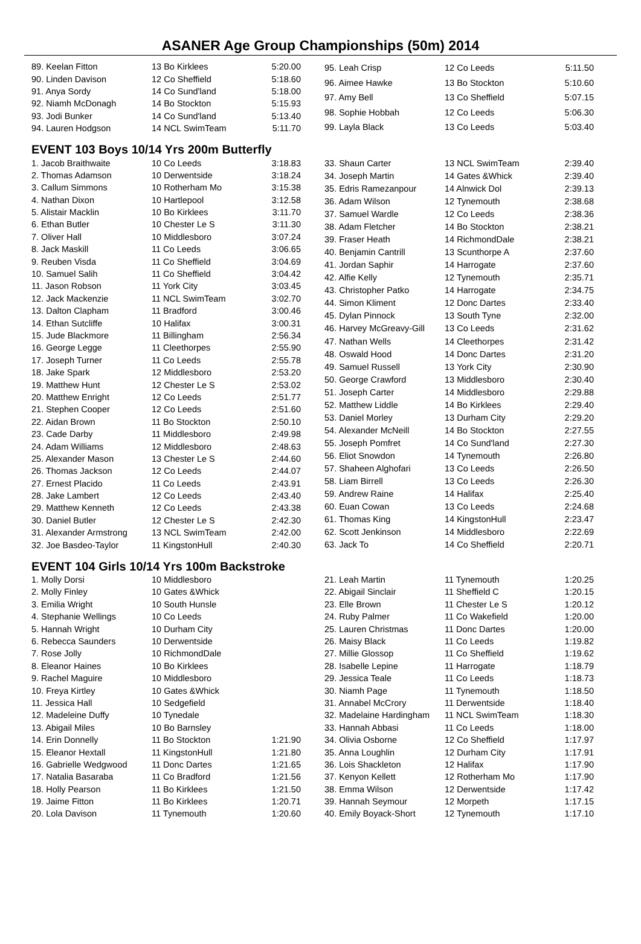ASANER Age Group Championships (50m) 2014
| 89. Keelan Fitton | 13 Bo Kirklees | 5:20.00 |
| 90. Linden Davison | 12 Co Sheffield | 5:18.60 |
| 91. Anya Sordy | 14 Co Sund'land | 5:18.00 |
| 92. Niamh McDonagh | 14 Bo Stockton | 5:15.93 |
| 93. Jodi Bunker | 14 Co Sund'land | 5:13.40 |
| 94. Lauren Hodgson | 14 NCL SwimTeam | 5:11.70 |
| 95. Leah Crisp | 12 Co Leeds | 5:11.50 |
| 96. Aimee Hawke | 13 Bo Stockton | 5:10.60 |
| 97. Amy Bell | 13 Co Sheffield | 5:07.15 |
| 98. Sophie Hobbah | 12 Co Leeds | 5:06.30 |
| 99. Layla Black | 13 Co Leeds | 5:03.40 |
EVENT 103 Boys 10/14 Yrs 200m Butterfly
| 1. Jacob Braithwaite | 10 Co Leeds | 3:18.83 |
| 2. Thomas Adamson | 10 Derwentside | 3:18.24 |
| 3. Callum Simmons | 10 Rotherham Mo | 3:15.38 |
| 4. Nathan Dixon | 10 Hartlepool | 3:12.58 |
| 5. Alistair Macklin | 10 Bo Kirklees | 3:11.70 |
| 6. Ethan Butler | 10 Chester Le S | 3:11.30 |
| 7. Oliver Hall | 10 Middlesboro | 3:07.24 |
| 8. Jack Maskill | 11 Co Leeds | 3:06.65 |
| 9. Reuben Visda | 11 Co Sheffield | 3:04.69 |
| 10. Samuel Salih | 11 Co Sheffield | 3:04.42 |
| 11. Jason Robson | 11 York City | 3:03.45 |
| 12. Jack Mackenzie | 11 NCL SwimTeam | 3:02.70 |
| 13. Dalton Clapham | 11 Bradford | 3:00.46 |
| 14. Ethan Sutcliffe | 10 Halifax | 3:00.31 |
| 15. Jude Blackmore | 11 Billingham | 2:56.34 |
| 16. George Legge | 11 Cleethorpes | 2:55.90 |
| 17. Joseph Turner | 11 Co Leeds | 2:55.78 |
| 18. Jake Spark | 12 Middlesboro | 2:53.20 |
| 19. Matthew Hunt | 12 Chester Le S | 2:53.02 |
| 20. Matthew Enright | 12 Co Leeds | 2:51.77 |
| 21. Stephen Cooper | 12 Co Leeds | 2:51.60 |
| 22. Aidan Brown | 11 Bo Stockton | 2:50.10 |
| 23. Cade Darby | 11 Middlesboro | 2:49.98 |
| 24. Adam Williams | 12 Middlesboro | 2:48.63 |
| 25. Alexander Mason | 13 Chester Le S | 2:44.60 |
| 26. Thomas Jackson | 12 Co Leeds | 2:44.07 |
| 27. Ernest Placido | 11 Co Leeds | 2:43.91 |
| 28. Jake Lambert | 12 Co Leeds | 2:43.40 |
| 29. Matthew Kenneth | 12 Co Leeds | 2:43.38 |
| 30. Daniel Butler | 12 Chester Le S | 2:42.30 |
| 31. Alexander Armstrong | 13 NCL SwimTeam | 2:42.00 |
| 32. Joe Basdeo-Taylor | 11 KingstonHull | 2:40.30 |
| 33. Shaun Carter | 13 NCL SwimTeam | 2:39.40 |
| 34. Joseph Martin | 14 Gates &Whick | 2:39.40 |
| 35. Edris Ramezanpour | 14 Alnwick Dol | 2:39.13 |
| 36. Adam Wilson | 12 Tynemouth | 2:38.68 |
| 37. Samuel Wardle | 12 Co Leeds | 2:38.36 |
| 38. Adam Fletcher | 14 Bo Stockton | 2:38.21 |
| 39. Fraser Heath | 14 RichmondDale | 2:38.21 |
| 40. Benjamin Cantrill | 13 Scunthorpe A | 2:37.60 |
| 41. Jordan Saphir | 14 Harrogate | 2:37.60 |
| 42. Alfie Kelly | 12 Tynemouth | 2:35.71 |
| 43. Christopher Patko | 14 Harrogate | 2:34.75 |
| 44. Simon Kliment | 12 Donc Dartes | 2:33.40 |
| 45. Dylan Pinnock | 13 South Tyne | 2:32.00 |
| 46. Harvey McGreavy-Gill | 13 Co Leeds | 2:31.62 |
| 47. Nathan Wells | 14 Cleethorpes | 2:31.42 |
| 48. Oswald Hood | 14 Donc Dartes | 2:31.20 |
| 49. Samuel Russell | 13 York City | 2:30.90 |
| 50. George Crawford | 13 Middlesboro | 2:30.40 |
| 51. Joseph Carter | 14 Middlesboro | 2:29.88 |
| 52. Matthew Liddle | 14 Bo Kirklees | 2:29.40 |
| 53. Daniel Morley | 13 Durham City | 2:29.20 |
| 54. Alexander McNeill | 14 Bo Stockton | 2:27.55 |
| 55. Joseph Pomfret | 14 Co Sund'land | 2:27.30 |
| 56. Eliot Snowdon | 14 Tynemouth | 2:26.80 |
| 57. Shaheen Alghofari | 13 Co Leeds | 2:26.50 |
| 58. Liam Birrell | 13 Co Leeds | 2:26.30 |
| 59. Andrew Raine | 14 Halifax | 2:25.40 |
| 60. Euan Cowan | 13 Co Leeds | 2:24.68 |
| 61. Thomas King | 14 KingstonHull | 2:23.47 |
| 62. Scott Jenkinson | 14 Middlesboro | 2:22.69 |
| 63. Jack To | 14 Co Sheffield | 2:20.71 |
EVENT 104 Girls 10/14 Yrs 100m Backstroke
| 1. Molly Dorsi | 10 Middlesboro | |
| 2. Molly Finley | 10 Gates &Whick | |
| 3. Emilia Wright | 10 South Hunsle | |
| 4. Stephanie Wellings | 10 Co Leeds | |
| 5. Hannah Wright | 10 Durham City | |
| 6. Rebecca Saunders | 10 Derwentside | |
| 7. Rose Jolly | 10 RichmondDale | |
| 8. Eleanor Haines | 10 Bo Kirklees | |
| 9. Rachel Maguire | 10 Middlesboro | |
| 10. Freya Kirtley | 10 Gates &Whick | |
| 11. Jessica Hall | 10 Sedgefield | |
| 12. Madeleine Duffy | 10 Tynedale | |
| 13. Abigail Miles | 10 Bo Barnsley | |
| 14. Erin Donnelly | 11 Bo Stockton | 1:21.90 |
| 15. Eleanor Hextall | 11 KingstonHull | 1:21.80 |
| 16. Gabrielle Wedgwood | 11 Donc Dartes | 1:21.65 |
| 17. Natalia Basaraba | 11 Co Bradford | 1:21.56 |
| 18. Holly Pearson | 11 Bo Kirklees | 1:21.50 |
| 19. Jaime Fitton | 11 Bo Kirklees | 1:20.71 |
| 20. Lola Davison | 11 Tynemouth | 1:20.60 |
| 21. Leah Martin | 11 Tynemouth | 1:20.25 |
| 22. Abigail Sinclair | 11 Sheffield C | 1:20.15 |
| 23. Elle Brown | 11 Chester Le S | 1:20.12 |
| 24. Ruby Palmer | 11 Co Wakefield | 1:20.00 |
| 25. Lauren Christmas | 11 Donc Dartes | 1:20.00 |
| 26. Maisy Black | 11 Co Leeds | 1:19.82 |
| 27. Millie Glossop | 11 Co Sheffield | 1:19.62 |
| 28. Isabelle Lepine | 11 Harrogate | 1:18.79 |
| 29. Jessica Teale | 11 Co Leeds | 1:18.73 |
| 30. Niamh Page | 11 Tynemouth | 1:18.50 |
| 31. Annabel McCrory | 11 Derwentside | 1:18.40 |
| 32. Madelaine Hardingham | 11 NCL SwimTeam | 1:18.30 |
| 33. Hannah Abbasi | 11 Co Leeds | 1:18.00 |
| 34. Olivia Osborne | 12 Co Sheffield | 1:17.97 |
| 35. Anna Loughlin | 12 Durham City | 1:17.91 |
| 36. Lois Shackleton | 12 Halifax | 1:17.90 |
| 37. Kenyon Kellett | 12 Rotherham Mo | 1:17.90 |
| 38. Emma Wilson | 12 Derwentside | 1:17.42 |
| 39. Hannah Seymour | 12 Morpeth | 1:17.15 |
| 40. Emily Boyack-Short | 12 Tynemouth | 1:17.10 |